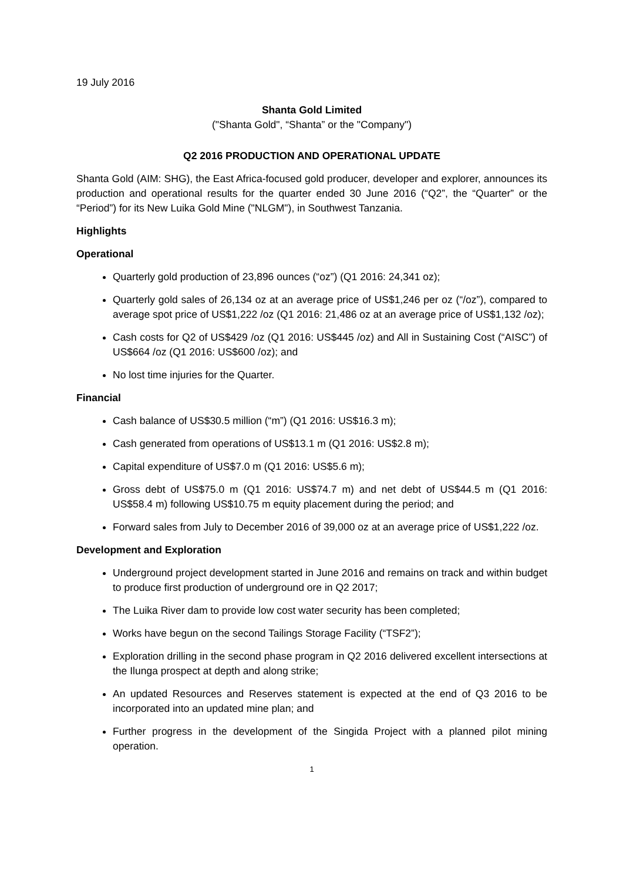19 July 2016
Shanta Gold Limited
("Shanta Gold", “Shanta” or the "Company")
Q2 2016 PRODUCTION AND OPERATIONAL UPDATE
Shanta Gold (AIM: SHG), the East Africa-focused gold producer, developer and explorer, announces its production and operational results for the quarter ended 30 June 2016 (“Q2”, the “Quarter” or the “Period”) for its New Luika Gold Mine ("NLGM"), in Southwest Tanzania.
Highlights
Operational
Quarterly gold production of 23,896 ounces (“oz”) (Q1 2016: 24,341 oz);
Quarterly gold sales of 26,134 oz at an average price of US$1,246 per oz (“/oz”), compared to average spot price of US$1,222 /oz (Q1 2016: 21,486 oz at an average price of US$1,132 /oz);
Cash costs for Q2 of US$429 /oz (Q1 2016: US$445 /oz) and All in Sustaining Cost (“AISC”) of US$664 /oz (Q1 2016: US$600 /oz); and
No lost time injuries for the Quarter.
Financial
Cash balance of US$30.5 million (“m”) (Q1 2016: US$16.3 m);
Cash generated from operations of US$13.1 m (Q1 2016: US$2.8 m);
Capital expenditure of US$7.0 m (Q1 2016: US$5.6 m);
Gross debt of US$75.0 m (Q1 2016: US$74.7 m) and net debt of US$44.5 m (Q1 2016: US$58.4 m) following US$10.75 m equity placement during the period; and
Forward sales from July to December 2016 of 39,000 oz at an average price of US$1,222 /oz.
Development and Exploration
Underground project development started in June 2016 and remains on track and within budget to produce first production of underground ore in Q2 2017;
The Luika River dam to provide low cost water security has been completed;
Works have begun on the second Tailings Storage Facility (“TSF2”);
Exploration drilling in the second phase program in Q2 2016 delivered excellent intersections at the Ilunga prospect at depth and along strike;
An updated Resources and Reserves statement is expected at the end of Q3 2016 to be incorporated into an updated mine plan; and
Further progress in the development of the Singida Project with a planned pilot mining operation.
1